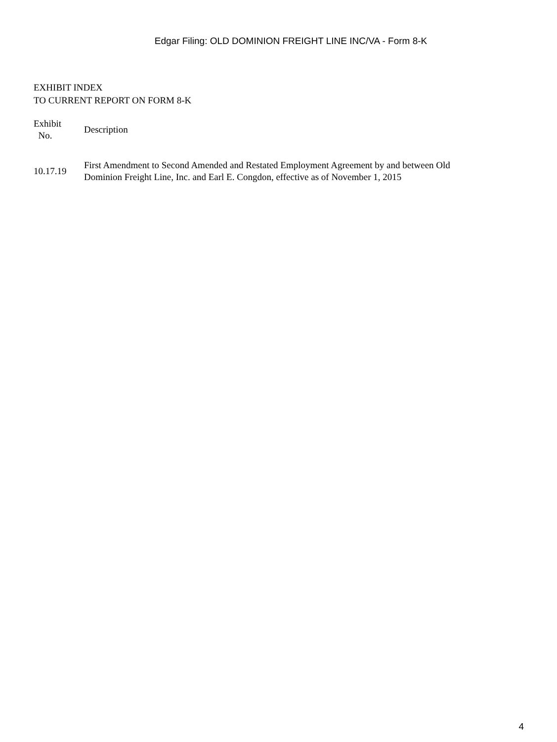Edgar Filing: OLD DOMINION FREIGHT LINE INC/VA - Form 8-K
EXHIBIT INDEX
TO CURRENT REPORT ON FORM 8-K
| Exhibit No. | Description |
| --- | --- |
| 10.17.19 | First Amendment to Second Amended and Restated Employment Agreement by and between Old Dominion Freight Line, Inc. and Earl E. Congdon, effective as of November 1, 2015 |
4